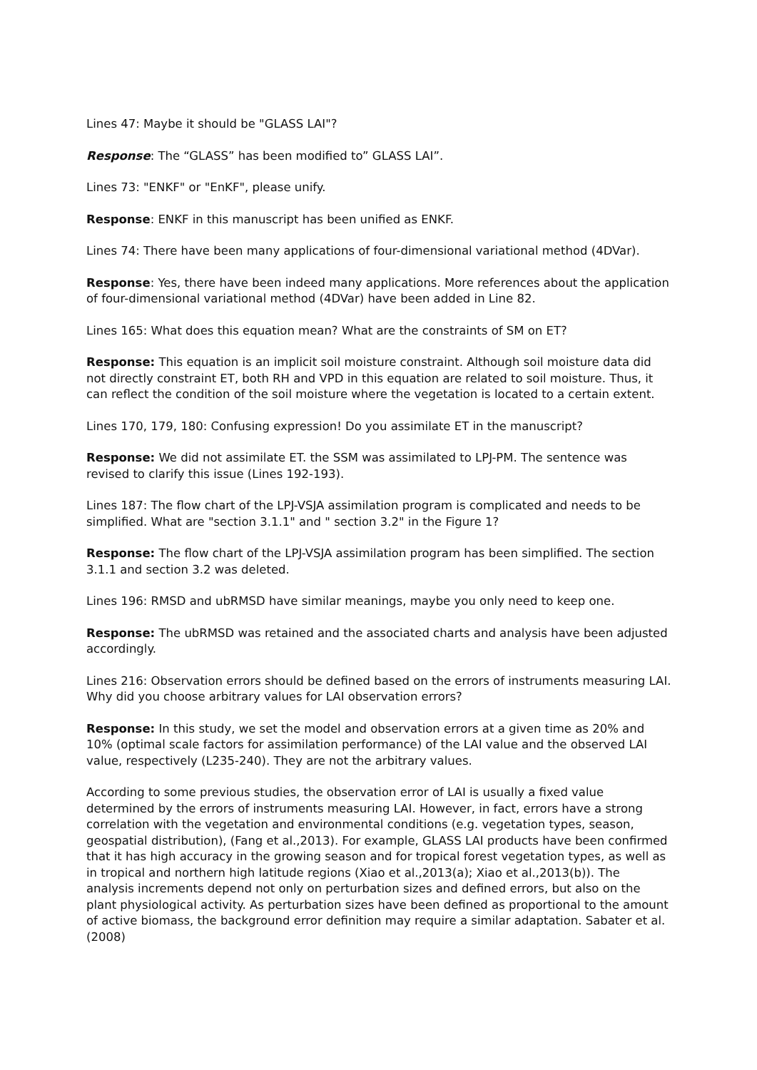Lines 47: Maybe it should be "GLASS LAI"?
Response: The “GLASS” has been modified to” GLASS LAI”.
Lines 73: "ENKF" or "EnKF", please unify.
Response: ENKF in this manuscript has been unified as ENKF.
Lines 74: There have been many applications of four-dimensional variational method (4DVar).
Response: Yes, there have been indeed many applications. More references about the application of four-dimensional variational method (4DVar) have been added in Line 82.
Lines 165: What does this equation mean? What are the constraints of SM on ET?
Response: This equation is an implicit soil moisture constraint. Although soil moisture data did not directly constraint ET, both RH and VPD in this equation are related to soil moisture. Thus, it can reflect the condition of the soil moisture where the vegetation is located to a certain extent.
Lines 170, 179, 180: Confusing expression! Do you assimilate ET in the manuscript?
Response: We did not assimilate ET. the SSM was assimilated to LPJ-PM. The sentence was revised to clarify this issue (Lines 192-193).
Lines 187: The flow chart of the LPJ-VSJA assimilation program is complicated and needs to be simplified. What are "section 3.1.1" and " section 3.2" in the Figure 1?
Response: The flow chart of the LPJ-VSJA assimilation program has been simplified. The section 3.1.1 and section 3.2 was deleted.
Lines 196: RMSD and ubRMSD have similar meanings, maybe you only need to keep one.
Response: The ubRMSD was retained and the associated charts and analysis have been adjusted accordingly.
Lines 216: Observation errors should be defined based on the errors of instruments measuring LAI. Why did you choose arbitrary values for LAI observation errors?
Response: In this study, we set the model and observation errors at a given time as 20% and 10% (optimal scale factors for assimilation performance) of the LAI value and the observed LAI value, respectively (L235-240). They are not the arbitrary values.
According to some previous studies, the observation error of LAI is usually a fixed value determined by the errors of instruments measuring LAI. However, in fact, errors have a strong correlation with the vegetation and environmental conditions (e.g. vegetation types, season, geospatial distribution), (Fang et al.,2013). For example, GLASS LAI products have been confirmed that it has high accuracy in the growing season and for tropical forest vegetation types, as well as in tropical and northern high latitude regions (Xiao et al.,2013(a); Xiao et al.,2013(b)). The analysis increments depend not only on perturbation sizes and defined errors, but also on the plant physiological activity. As perturbation sizes have been defined as proportional to the amount of active biomass, the background error definition may require a similar adaptation. Sabater et al. (2008)